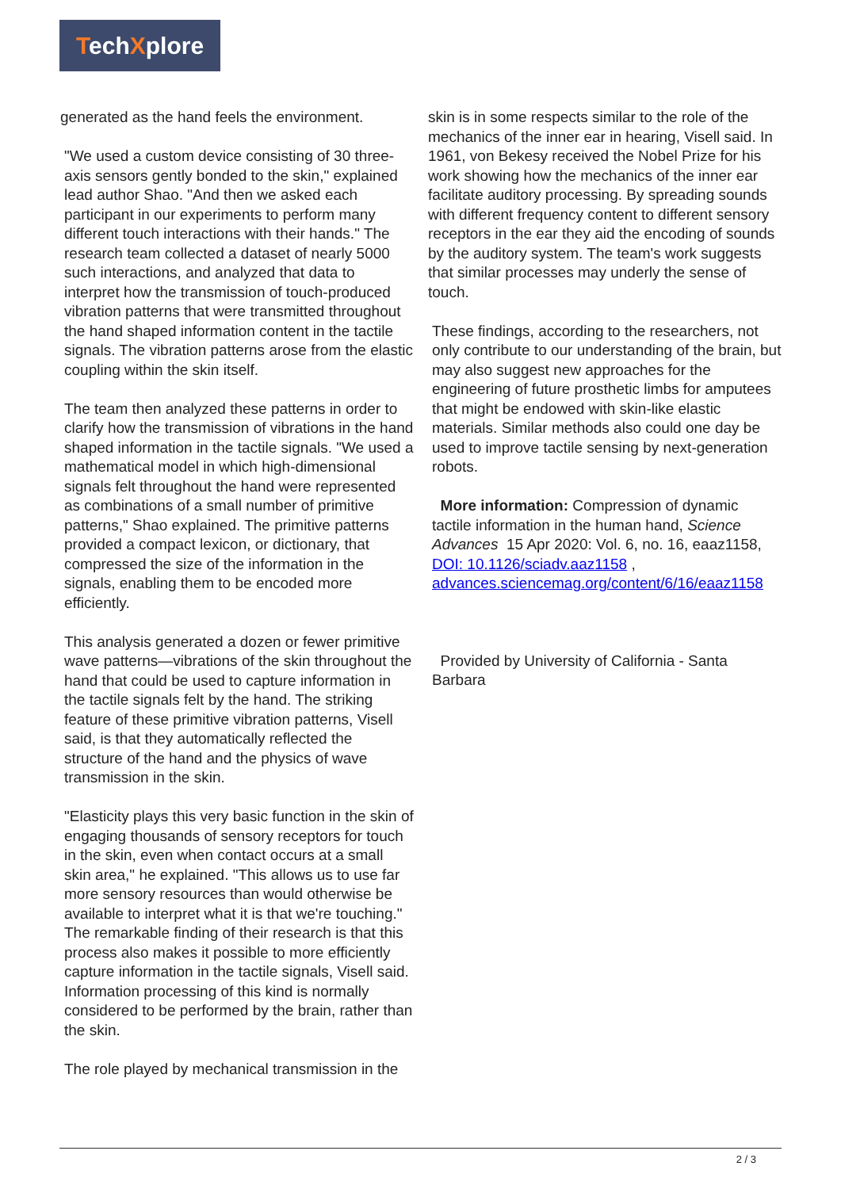TechXplore
generated as the hand feels the environment.
"We used a custom device consisting of 30 three-axis sensors gently bonded to the skin," explained lead author Shao. "And then we asked each participant in our experiments to perform many different touch interactions with their hands." The research team collected a dataset of nearly 5000 such interactions, and analyzed that data to interpret how the transmission of touch-produced vibration patterns that were transmitted throughout the hand shaped information content in the tactile signals. The vibration patterns arose from the elastic coupling within the skin itself.
The team then analyzed these patterns in order to clarify how the transmission of vibrations in the hand shaped information in the tactile signals. "We used a mathematical model in which high-dimensional signals felt throughout the hand were represented as combinations of a small number of primitive patterns," Shao explained. The primitive patterns provided a compact lexicon, or dictionary, that compressed the size of the information in the signals, enabling them to be encoded more efficiently.
This analysis generated a dozen or fewer primitive wave patterns—vibrations of the skin throughout the hand that could be used to capture information in the tactile signals felt by the hand. The striking feature of these primitive vibration patterns, Visell said, is that they automatically reflected the structure of the hand and the physics of wave transmission in the skin.
"Elasticity plays this very basic function in the skin of engaging thousands of sensory receptors for touch in the skin, even when contact occurs at a small skin area," he explained. "This allows us to use far more sensory resources than would otherwise be available to interpret what it is that we're touching." The remarkable finding of their research is that this process also makes it possible to more efficiently capture information in the tactile signals, Visell said. Information processing of this kind is normally considered to be performed by the brain, rather than the skin.
The role played by mechanical transmission in the
skin is in some respects similar to the role of the mechanics of the inner ear in hearing, Visell said. In 1961, von Bekesy received the Nobel Prize for his work showing how the mechanics of the inner ear facilitate auditory processing. By spreading sounds with different frequency content to different sensory receptors in the ear they aid the encoding of sounds by the auditory system. The team's work suggests that similar processes may underly the sense of touch.
These findings, according to the researchers, not only contribute to our understanding of the brain, but may also suggest new approaches for the engineering of future prosthetic limbs for amputees that might be endowed with skin-like elastic materials. Similar methods also could one day be used to improve tactile sensing by next-generation robots.
More information: Compression of dynamic tactile information in the human hand, Science Advances 15 Apr 2020: Vol. 6, no. 16, eaaz1158, DOI: 10.1126/sciadv.aaz1158 , advances.sciencemag.org/content/6/16/eaaz1158
Provided by University of California - Santa Barbara
2 / 3